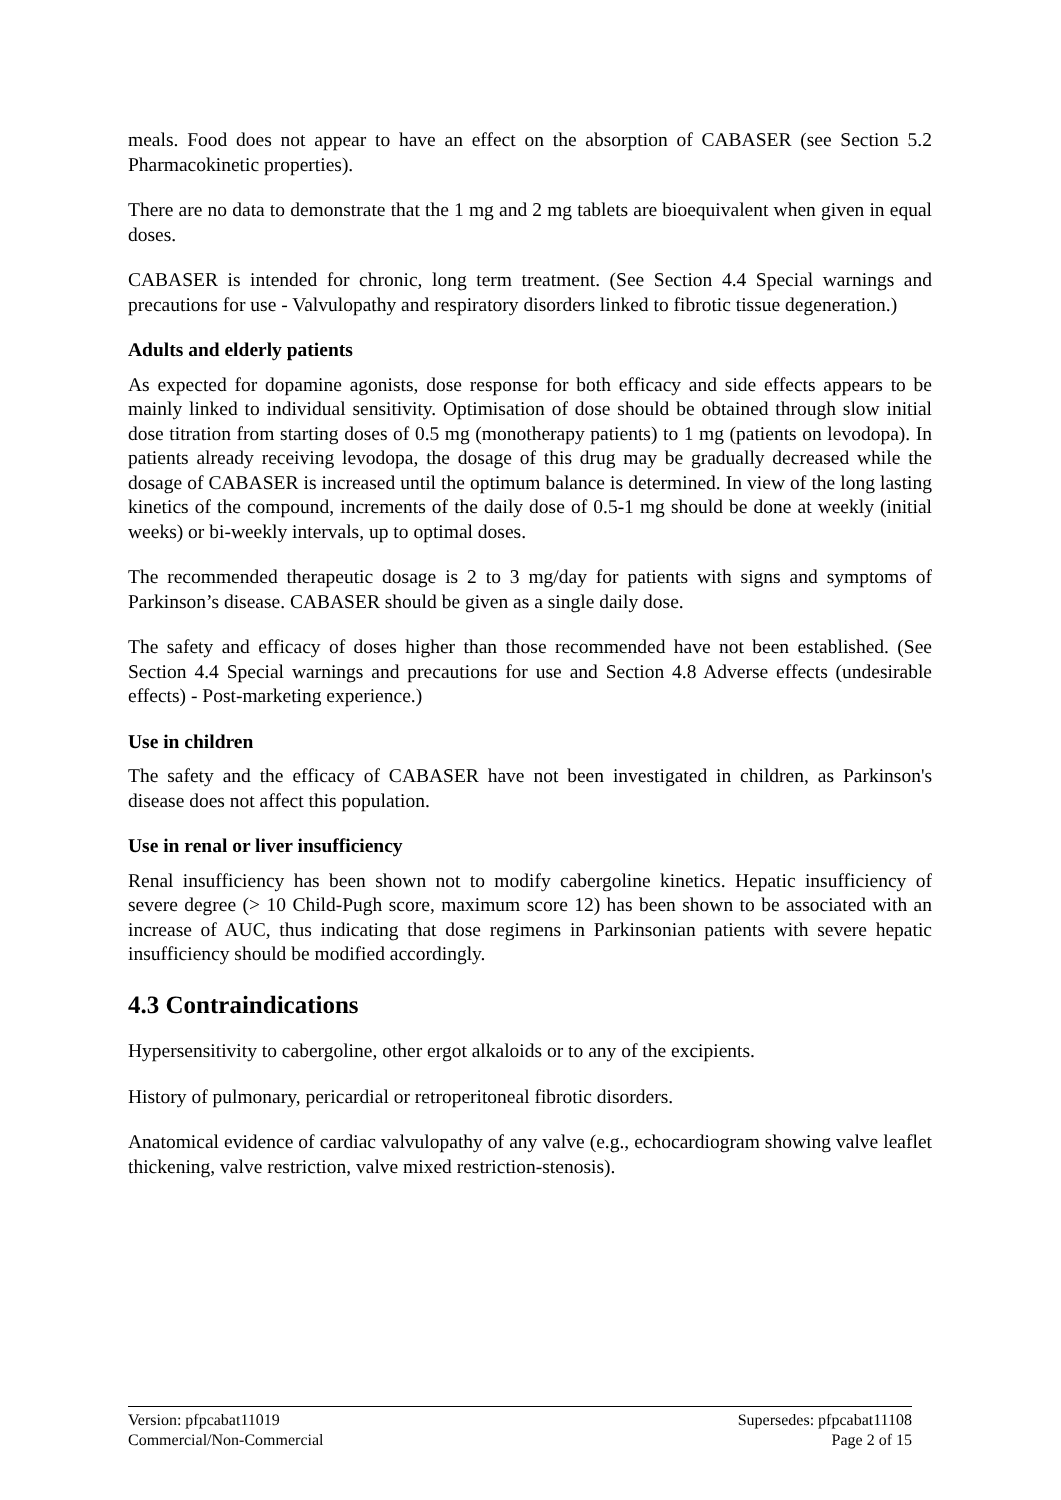meals. Food does not appear to have an effect on the absorption of CABASER (see Section 5.2 Pharmacokinetic properties).
There are no data to demonstrate that the 1 mg and 2 mg tablets are bioequivalent when given in equal doses.
CABASER is intended for chronic, long term treatment. (See Section 4.4 Special warnings and precautions for use - Valvulopathy and respiratory disorders linked to fibrotic tissue degeneration.)
Adults and elderly patients
As expected for dopamine agonists, dose response for both efficacy and side effects appears to be mainly linked to individual sensitivity. Optimisation of dose should be obtained through slow initial dose titration from starting doses of 0.5 mg (monotherapy patients) to 1 mg (patients on levodopa). In patients already receiving levodopa, the dosage of this drug may be gradually decreased while the dosage of CABASER is increased until the optimum balance is determined. In view of the long lasting kinetics of the compound, increments of the daily dose of 0.5-1 mg should be done at weekly (initial weeks) or bi-weekly intervals, up to optimal doses.
The recommended therapeutic dosage is 2 to 3 mg/day for patients with signs and symptoms of Parkinson’s disease. CABASER should be given as a single daily dose.
The safety and efficacy of doses higher than those recommended have not been established. (See Section 4.4 Special warnings and precautions for use and Section 4.8 Adverse effects (undesirable effects) - Post-marketing experience.)
Use in children
The safety and the efficacy of CABASER have not been investigated in children, as Parkinson's disease does not affect this population.
Use in renal or liver insufficiency
Renal insufficiency has been shown not to modify cabergoline kinetics. Hepatic insufficiency of severe degree (> 10 Child-Pugh score, maximum score 12) has been shown to be associated with an increase of AUC, thus indicating that dose regimens in Parkinsonian patients with severe hepatic insufficiency should be modified accordingly.
4.3 Contraindications
Hypersensitivity to cabergoline, other ergot alkaloids or to any of the excipients.
History of pulmonary, pericardial or retroperitoneal fibrotic disorders.
Anatomical evidence of cardiac valvulopathy of any valve (e.g., echocardiogram showing valve leaflet thickening, valve restriction, valve mixed restriction-stenosis).
Version: pfpcabat11019
Commercial/Non-Commercial
Supersedes: pfpcabat11108
Page 2 of 15